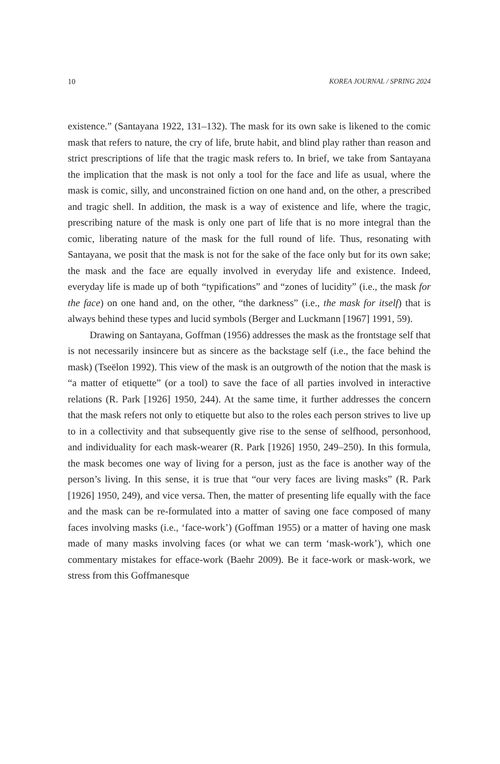10 KOREA JOURNAL / SPRING 2024
existence.” (Santayana 1922, 131–132). The mask for its own sake is likened to the comic mask that refers to nature, the cry of life, brute habit, and blind play rather than reason and strict prescriptions of life that the tragic mask refers to. In brief, we take from Santayana the implication that the mask is not only a tool for the face and life as usual, where the mask is comic, silly, and unconstrained fiction on one hand and, on the other, a prescribed and tragic shell. In addition, the mask is a way of existence and life, where the tragic, prescribing nature of the mask is only one part of life that is no more integral than the comic, liberating nature of the mask for the full round of life. Thus, resonating with Santayana, we posit that the mask is not for the sake of the face only but for its own sake; the mask and the face are equally involved in everyday life and existence. Indeed, everyday life is made up of both “typifications” and “zones of lucidity” (i.e., the mask for the face) on one hand and, on the other, “the darkness” (i.e., the mask for itself) that is always behind these types and lucid symbols (Berger and Luckmann [1967] 1991, 59).
Drawing on Santayana, Goffman (1956) addresses the mask as the frontstage self that is not necessarily insincere but as sincere as the backstage self (i.e., the face behind the mask) (Tseëlon 1992). This view of the mask is an outgrowth of the notion that the mask is “a matter of etiquette” (or a tool) to save the face of all parties involved in interactive relations (R. Park [1926] 1950, 244). At the same time, it further addresses the concern that the mask refers not only to etiquette but also to the roles each person strives to live up to in a collectivity and that subsequently give rise to the sense of selfhood, personhood, and individuality for each mask-wearer (R. Park [1926] 1950, 249–250). In this formula, the mask becomes one way of living for a person, just as the face is another way of the person’s living. In this sense, it is true that “our very faces are living masks” (R. Park [1926] 1950, 249), and vice versa. Then, the matter of presenting life equally with the face and the mask can be re-formulated into a matter of saving one face composed of many faces involving masks (i.e., ‘face-work’) (Goffman 1955) or a matter of having one mask made of many masks involving faces (or what we can term ‘mask-work’), which one commentary mistakes for efface-work (Baehr 2009). Be it face-work or mask-work, we stress from this Goffmanesque